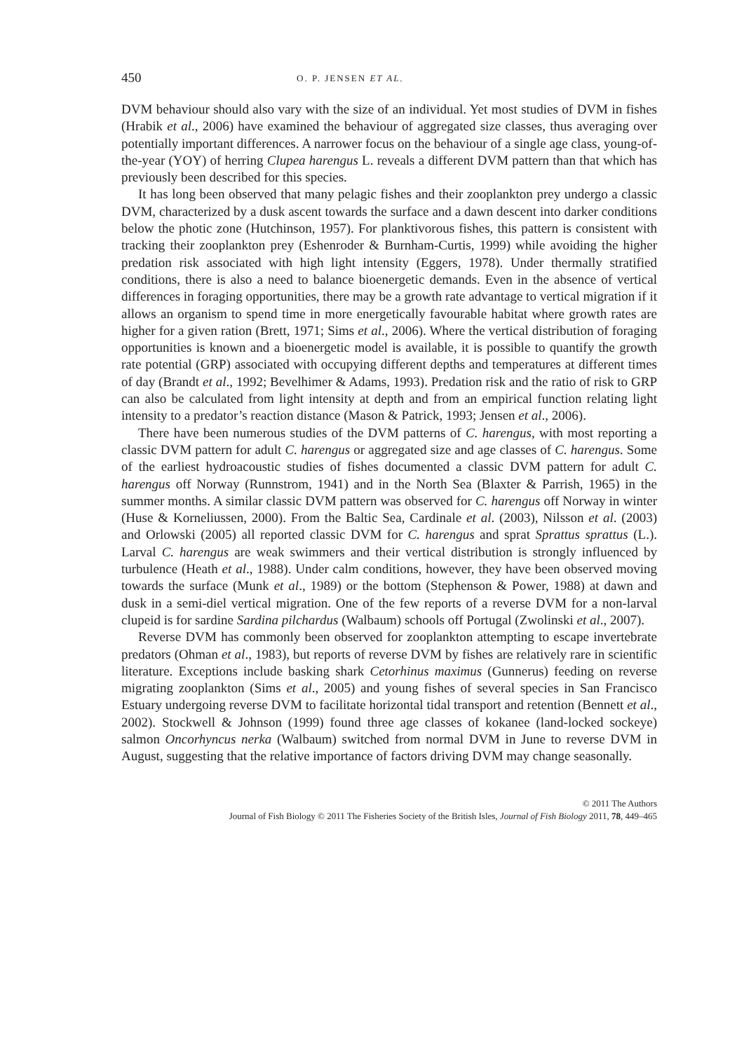450 O. P. JENSEN ET AL.
DVM behaviour should also vary with the size of an individual. Yet most studies of DVM in fishes (Hrabik et al., 2006) have examined the behaviour of aggregated size classes, thus averaging over potentially important differences. A narrower focus on the behaviour of a single age class, young-of-the-year (YOY) of herring Clupea harengus L. reveals a different DVM pattern than that which has previously been described for this species.
It has long been observed that many pelagic fishes and their zooplankton prey undergo a classic DVM, characterized by a dusk ascent towards the surface and a dawn descent into darker conditions below the photic zone (Hutchinson, 1957). For planktivorous fishes, this pattern is consistent with tracking their zooplankton prey (Eshenroder & Burnham-Curtis, 1999) while avoiding the higher predation risk associated with high light intensity (Eggers, 1978). Under thermally stratified conditions, there is also a need to balance bioenergetic demands. Even in the absence of vertical differences in foraging opportunities, there may be a growth rate advantage to vertical migration if it allows an organism to spend time in more energetically favourable habitat where growth rates are higher for a given ration (Brett, 1971; Sims et al., 2006). Where the vertical distribution of foraging opportunities is known and a bioenergetic model is available, it is possible to quantify the growth rate potential (GRP) associated with occupying different depths and temperatures at different times of day (Brandt et al., 1992; Bevelhimer & Adams, 1993). Predation risk and the ratio of risk to GRP can also be calculated from light intensity at depth and from an empirical function relating light intensity to a predator’s reaction distance (Mason & Patrick, 1993; Jensen et al., 2006).
There have been numerous studies of the DVM patterns of C. harengus, with most reporting a classic DVM pattern for adult C. harengus or aggregated size and age classes of C. harengus. Some of the earliest hydroacoustic studies of fishes documented a classic DVM pattern for adult C. harengus off Norway (Runnstrom, 1941) and in the North Sea (Blaxter & Parrish, 1965) in the summer months. A similar classic DVM pattern was observed for C. harengus off Norway in winter (Huse & Korneliussen, 2000). From the Baltic Sea, Cardinale et al. (2003), Nilsson et al. (2003) and Orlowski (2005) all reported classic DVM for C. harengus and sprat Sprattus sprattus (L.). Larval C. harengus are weak swimmers and their vertical distribution is strongly influenced by turbulence (Heath et al., 1988). Under calm conditions, however, they have been observed moving towards the surface (Munk et al., 1989) or the bottom (Stephenson & Power, 1988) at dawn and dusk in a semi-diel vertical migration. One of the few reports of a reverse DVM for a non-larval clupeid is for sardine Sardina pilchardus (Walbaum) schools off Portugal (Zwolinski et al., 2007).
Reverse DVM has commonly been observed for zooplankton attempting to escape invertebrate predators (Ohman et al., 1983), but reports of reverse DVM by fishes are relatively rare in scientific literature. Exceptions include basking shark Cetorhinus maximus (Gunnerus) feeding on reverse migrating zooplankton (Sims et al., 2005) and young fishes of several species in San Francisco Estuary undergoing reverse DVM to facilitate horizontal tidal transport and retention (Bennett et al., 2002). Stockwell & Johnson (1999) found three age classes of kokanee (land-locked sockeye) salmon Oncorhyncus nerka (Walbaum) switched from normal DVM in June to reverse DVM in August, suggesting that the relative importance of factors driving DVM may change seasonally.
© 2011 The Authors
Journal of Fish Biology © 2011 The Fisheries Society of the British Isles, Journal of Fish Biology 2011, 78, 449–465